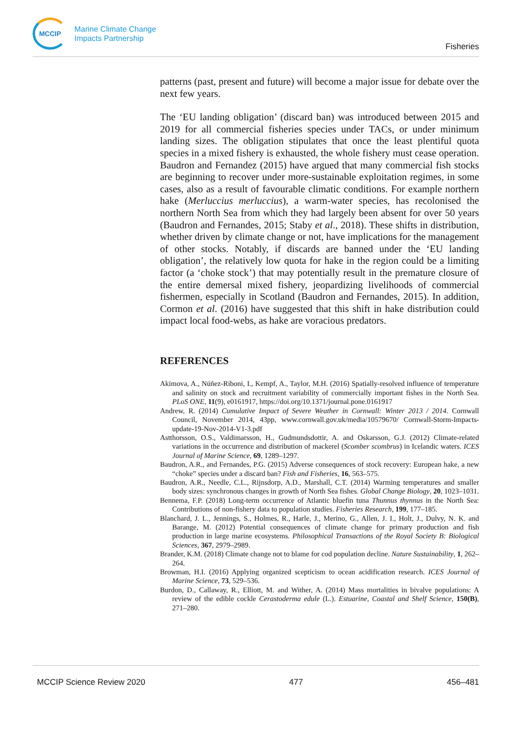MCCIP
Marine Climate Change
Impacts Partnership
Fisheries
patterns (past, present and future) will become a major issue for debate over the next few years.
The ‘EU landing obligation’ (discard ban) was introduced between 2015 and 2019 for all commercial fisheries species under TACs, or under minimum landing sizes. The obligation stipulates that once the least plentiful quota species in a mixed fishery is exhausted, the whole fishery must cease operation. Baudron and Fernandez (2015) have argued that many commercial fish stocks are beginning to recover under more-sustainable exploitation regimes, in some cases, also as a result of favourable climatic conditions. For example northern hake (Merluccius merluccius), a warm-water species, has recolonised the northern North Sea from which they had largely been absent for over 50 years (Baudron and Fernandes, 2015; Staby et al., 2018). These shifts in distribution, whether driven by climate change or not, have implications for the management of other stocks. Notably, if discards are banned under the ‘EU landing obligation’, the relatively low quota for hake in the region could be a limiting factor (a ‘choke stock’) that may potentially result in the premature closure of the entire demersal mixed fishery, jeopardizing livelihoods of commercial fishermen, especially in Scotland (Baudron and Fernandes, 2015). In addition, Cormon et al. (2016) have suggested that this shift in hake distribution could impact local food-webs, as hake are voracious predators.
REFERENCES
Akimova, A., Núñez-Riboni, I., Kempf, A., Taylor, M.H. (2016) Spatially-resolved influence of temperature and salinity on stock and recruitment variability of commercially important fishes in the North Sea. PLoS ONE, 11(9), e0161917, https://doi.org/10.1371/journal.pone.0161917
Andrew, R. (2014) Cumulative Impact of Severe Weather in Cornwall: Winter 2013 / 2014. Cornwall Council, November 2014, 43pp, www.cornwall.gov.uk/media/10579670/ Cornwall-Storm-Impacts-update-19-Nov-2014-V1-3.pdf
Astthorsson, O.S., Valdimarsson, H., Gudmundsdottir, A. and Oskarsson, G.J. (2012) Climate-related variations in the occurrence and distribution of mackerel (Scomber scombrus) in Icelandic waters. ICES Journal of Marine Science, 69, 1289–1297.
Baudron, A.R., and Fernandes, P.G. (2015) Adverse consequences of stock recovery: European hake, a new “choke” species under a discard ban? Fish and Fisheries, 16, 563–575.
Baudron, A.R., Needle, C.L., Rijnsdorp, A.D., Marshall, C.T. (2014) Warming temperatures and smaller body sizes: synchronous changes in growth of North Sea fishes. Global Change Biology, 20, 1023–1031.
Bennema, F.P. (2018) Long-term occurrence of Atlantic bluefin tuna Thunnus thynnus in the North Sea: Contributions of non-fishery data to population studies. Fisheries Research, 199, 177–185.
Blanchard, J. L., Jennings, S., Holmes, R., Harle, J., Merino, G., Allen, J. I., Holt, J., Dulvy, N. K. and Barange, M. (2012) Potential consequences of climate change for primary production and fish production in large marine ecosystems. Philosophical Transactions of the Royal Society B: Biological Sciences, 367, 2979–2989.
Brander, K.M. (2018) Climate change not to blame for cod population decline. Nature Sustainability, 1, 262–264.
Browman, H.I. (2016) Applying organized scepticism to ocean acidification research. ICES Journal of Marine Science, 73, 529–536.
Burdon, D., Callaway, R., Elliott, M. and Wither, A. (2014) Mass mortalities in bivalve populations: A review of the edible cockle Cerastoderma edule (L.). Estuarine, Coastal and Shelf Science, 150(B), 271–280.
MCCIP Science Review 2020 477 456–481